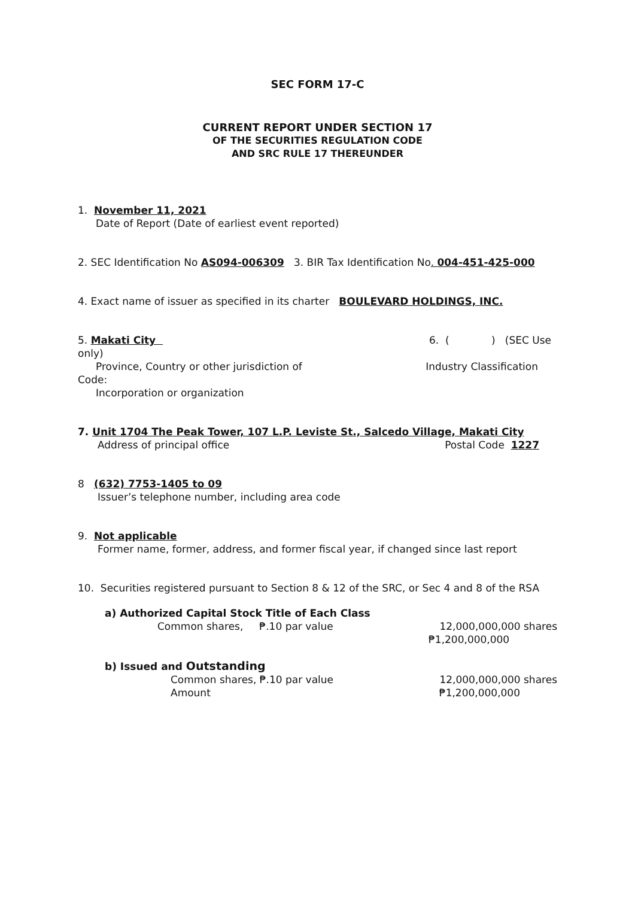SEC FORM 17-C
CURRENT REPORT UNDER SECTION 17
OF THE SECURITIES REGULATION CODE
AND SRC RULE 17 THEREUNDER
1. November 11, 2021
Date of Report (Date of earliest event reported)
2. SEC Identification No AS094-006309 3. BIR Tax Identification No. 004-451-425-000
4. Exact name of issuer as specified in its charter BOULEVARD HOLDINGS, INC.
5. Makati City 6. ( ) (SEC Use
only)
Province, Country or other jurisdiction of Industry Classification
Code:
Incorporation or organization
7. Unit 1704 The Peak Tower, 107 L.P. Leviste St., Salcedo Village, Makati City
Address of principal office Postal Code 1227
8 (632) 7753-1405 to 09
Issuer’s telephone number, including area code
9. Not applicable
Former name, former, address, and former fiscal year, if changed since last report
10. Securities registered pursuant to Section 8 & 12 of the SRC, or Sec 4 and 8 of the RSA
a) Authorized Capital Stock Title of Each Class
Common shares, ₱.10 par value 12,000,000,000 shares
₱1,200,000,000
b) Issued and Outstanding
Common shares, ₱.10 par value 12,000,000,000 shares
Amount ₱1,200,000,000